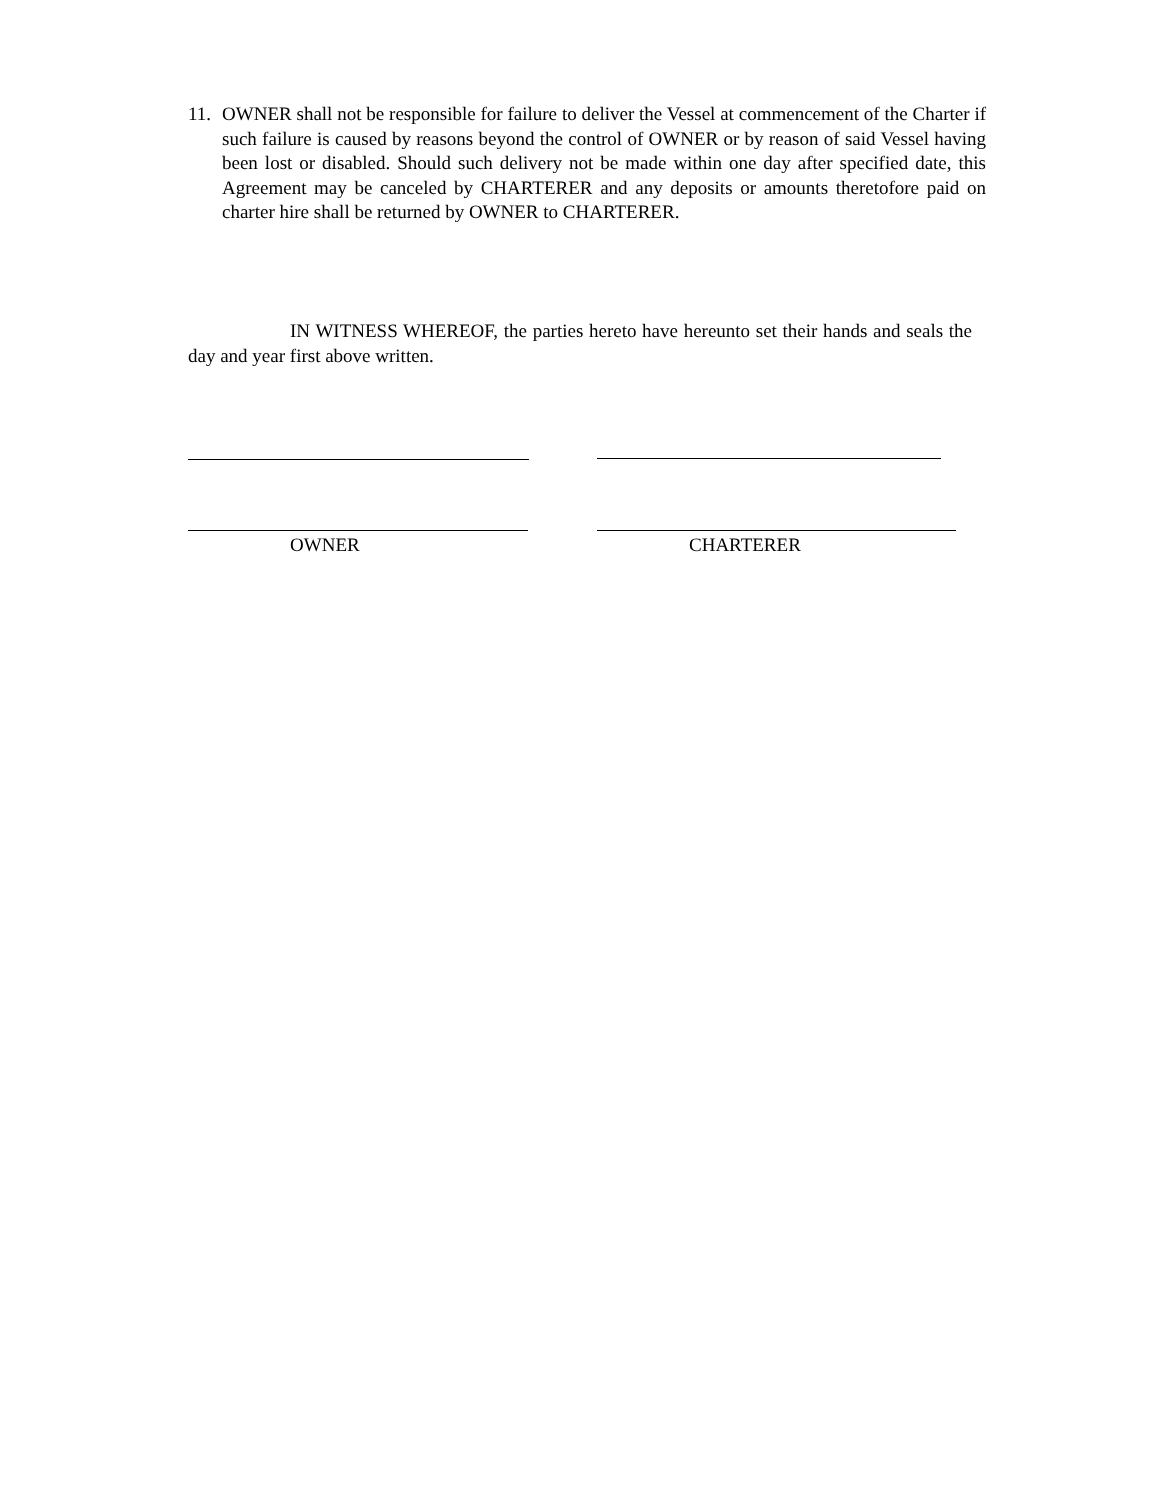11. OWNER shall not be responsible for failure to deliver the Vessel at commencement of the Charter if such failure is caused by reasons beyond the control of OWNER or by reason of said Vessel having been lost or disabled. Should such delivery not be made within one day after specified date, this Agreement may be canceled by CHARTERER and any deposits or amounts theretofore paid on charter hire shall be returned by OWNER to CHARTERER.
IN WITNESS WHEREOF, the parties hereto have hereunto set their hands and seals the day and year first above written.
OWNER CHARTERER